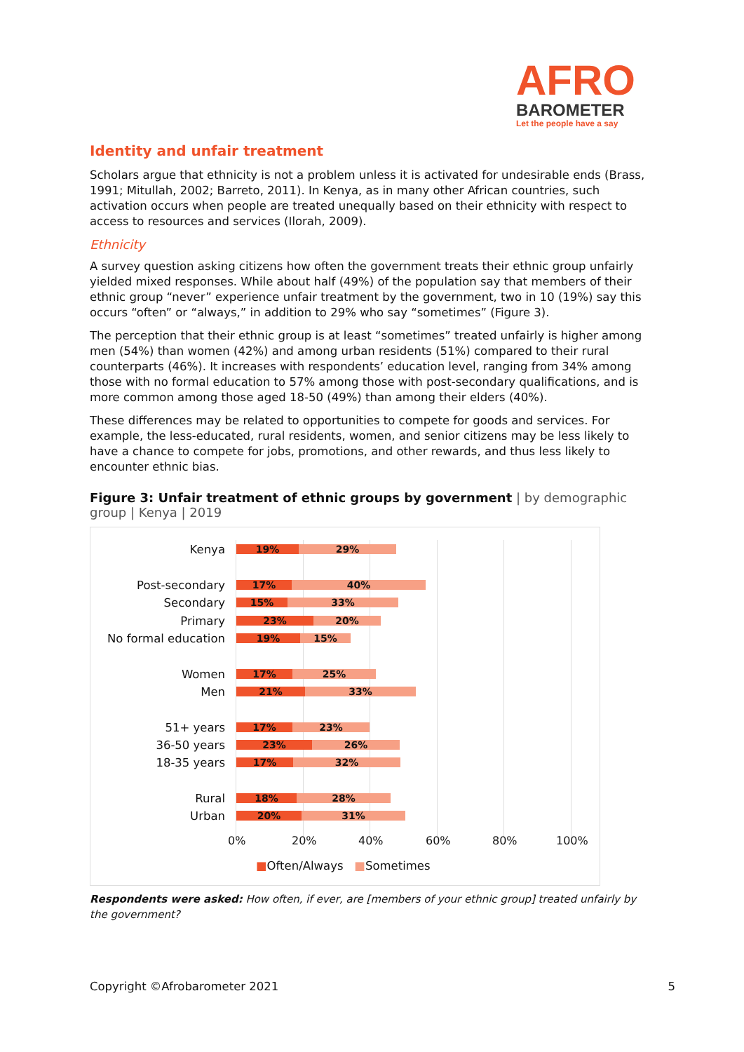AFRO
BAROMETER
Let the people have a say
Identity and unfair treatment
Scholars argue that ethnicity is not a problem unless it is activated for undesirable ends (Brass, 1991; Mitullah, 2002; Barreto, 2011). In Kenya, as in many other African countries, such activation occurs when people are treated unequally based on their ethnicity with respect to access to resources and services (Ilorah, 2009).
Ethnicity
A survey question asking citizens how often the government treats their ethnic group unfairly yielded mixed responses. While about half (49%) of the population say that members of their ethnic group “never” experience unfair treatment by the government, two in 10 (19%) say this occurs “often” or “always,” in addition to 29% who say “sometimes” (Figure 3).
The perception that their ethnic group is at least “sometimes” treated unfairly is higher among men (54%) than women (42%) and among urban residents (51%) compared to their rural counterparts (46%). It increases with respondents’ education level, ranging from 34% among those with no formal education to 57% among those with post-secondary qualifications, and is more common among those aged 18-50 (49%) than among their elders (40%).
These differences may be related to opportunities to compete for goods and services. For example, the less-educated, rural residents, women, and senior citizens may be less likely to have a chance to compete for jobs, promotions, and other rewards, and thus less likely to encounter ethnic bias.
Figure 3: Unfair treatment of ethnic groups by government | by demographic group | Kenya | 2019
Kenya
19% 29%
Post-secondary
17% 40%
Secondary
15% 33%
Primary
23% 20%
No formal education
19% 15%
Women
17% 25%
Men
21% 33%
51+ years
17% 23%
36-50 years
23% 26%
18-35 years
17% 32%
Rural
18% 28%
Urban
20% 31%
0% 20% 40% 60% 80% 100%
■Often/Always ■Sometimes
Respondents were asked: How often, if ever, are [members of your ethnic group] treated unfairly by the government?
Copyright ©Afrobarometer 2021 5